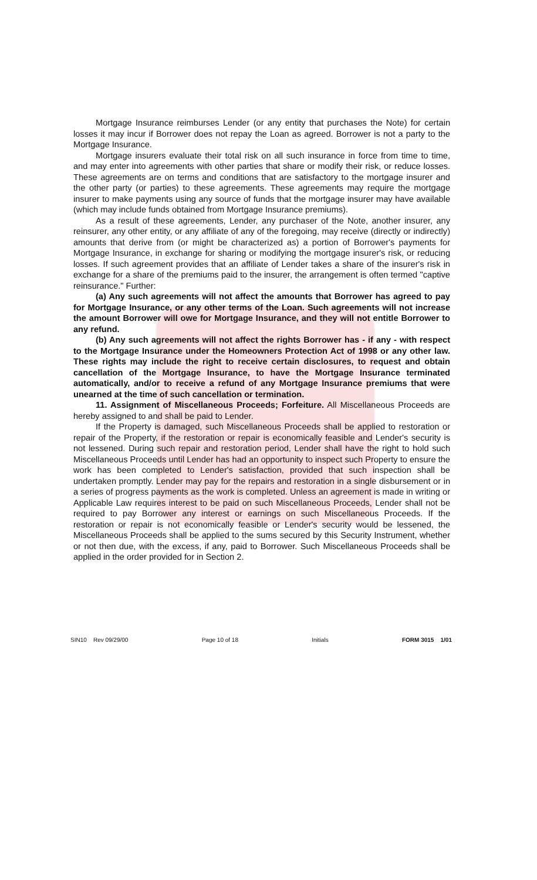Mortgage Insurance reimburses Lender (or any entity that purchases the Note) for certain losses it may incur if Borrower does not repay the Loan as agreed. Borrower is not a party to the Mortgage Insurance.
Mortgage insurers evaluate their total risk on all such insurance in force from time to time, and may enter into agreements with other parties that share or modify their risk, or reduce losses. These agreements are on terms and conditions that are satisfactory to the mortgage insurer and the other party (or parties) to these agreements. These agreements may require the mortgage insurer to make payments using any source of funds that the mortgage insurer may have available (which may include funds obtained from Mortgage Insurance premiums).
As a result of these agreements, Lender, any purchaser of the Note, another insurer, any reinsurer, any other entity, or any affiliate of any of the foregoing, may receive (directly or indirectly) amounts that derive from (or might be characterized as) a portion of Borrower's payments for Mortgage Insurance, in exchange for sharing or modifying the mortgage insurer's risk, or reducing losses. If such agreement provides that an affiliate of Lender takes a share of the insurer's risk in exchange for a share of the premiums paid to the insurer, the arrangement is often termed "captive reinsurance." Further:
(a) Any such agreements will not affect the amounts that Borrower has agreed to pay for Mortgage Insurance, or any other terms of the Loan. Such agreements will not increase the amount Borrower will owe for Mortgage Insurance, and they will not entitle Borrower to any refund.
(b) Any such agreements will not affect the rights Borrower has - if any - with respect to the Mortgage Insurance under the Homeowners Protection Act of 1998 or any other law. These rights may include the right to receive certain disclosures, to request and obtain cancellation of the Mortgage Insurance, to have the Mortgage Insurance terminated automatically, and/or to receive a refund of any Mortgage Insurance premiums that were unearned at the time of such cancellation or termination.
11. Assignment of Miscellaneous Proceeds; Forfeiture. All Miscellaneous Proceeds are hereby assigned to and shall be paid to Lender.
If the Property is damaged, such Miscellaneous Proceeds shall be applied to restoration or repair of the Property, if the restoration or repair is economically feasible and Lender's security is not lessened. During such repair and restoration period, Lender shall have the right to hold such Miscellaneous Proceeds until Lender has had an opportunity to inspect such Property to ensure the work has been completed to Lender's satisfaction, provided that such inspection shall be undertaken promptly. Lender may pay for the repairs and restoration in a single disbursement or in a series of progress payments as the work is completed. Unless an agreement is made in writing or Applicable Law requires interest to be paid on such Miscellaneous Proceeds, Lender shall not be required to pay Borrower any interest or earnings on such Miscellaneous Proceeds. If the restoration or repair is not economically feasible or Lender's security would be lessened, the Miscellaneous Proceeds shall be applied to the sums secured by this Security Instrument, whether or not then due, with the excess, if any, paid to Borrower. Such Miscellaneous Proceeds shall be applied in the order provided for in Section 2.
SIN10 Rev 09/29/00 Page 10 of 18 Initials FORM 3015 1/01